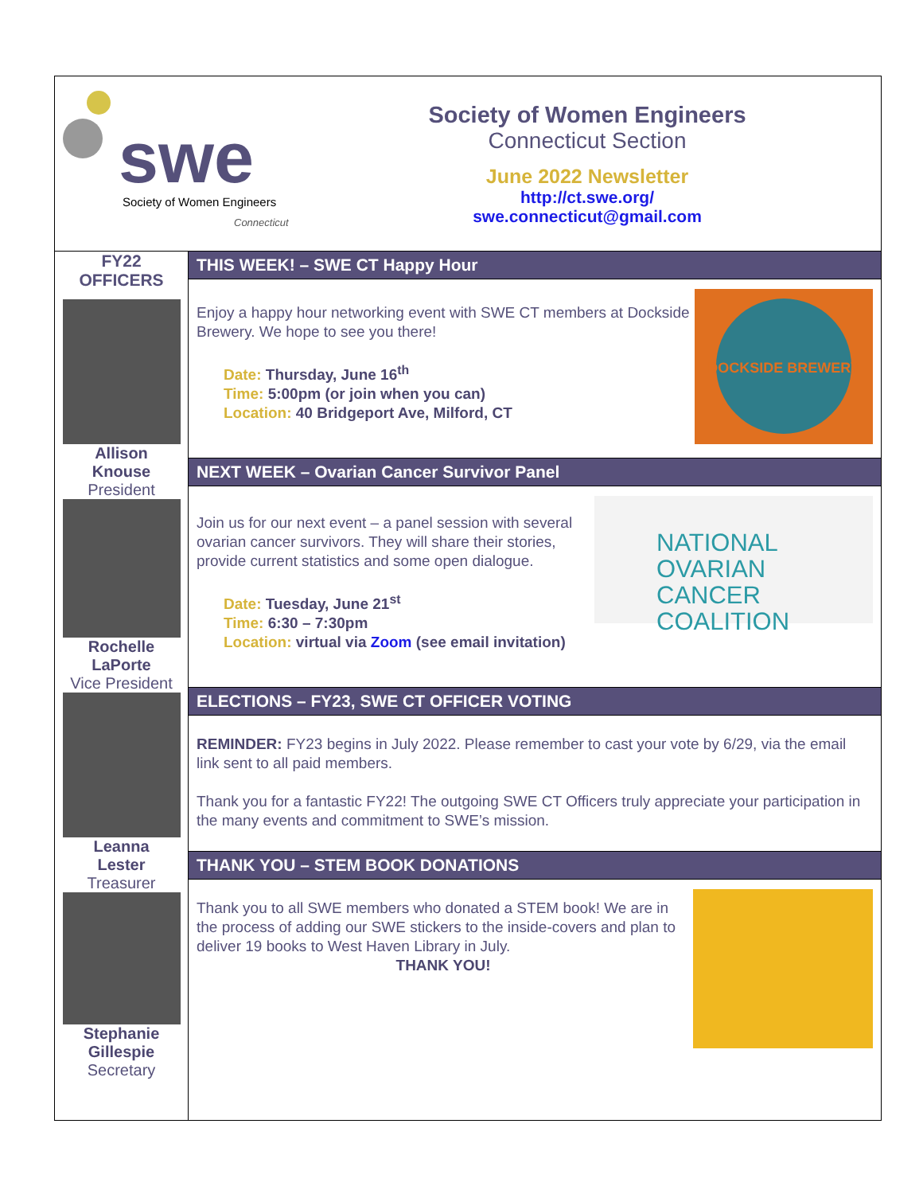swe
Society of Women Engineers
Connecticut
Society of Women Engineers
Connecticut Section
June 2022 Newsletter
http://ct.swe.org/
swe.connecticut@gmail.com
FY22
OFFICERS
Allison
Knouse
President
Rochelle
LaPorte
Vice President
Leanna
Lester
Treasurer
Stephanie
Gillespie
Secretary
THIS WEEK! – SWE CT Happy Hour
DOCKSIDE BREWERY
Enjoy a happy hour networking event with SWE CT members at Dockside Brewery. We hope to see you there!
Date: Thursday, June 16<sup>th</sup>
Time: 5:00pm (or join when you can)
Location: 40 Bridgeport Ave, Milford, CT
NEXT WEEK – Ovarian Cancer Survivor Panel
NATIONAL
OVARIAN CANCER
COALITION
Join us for our next event – a panel session with several ovarian cancer survivors. They will share their stories, provide current statistics and some open dialogue.
Date: Tuesday, June 21<sup>st</sup>
Time: 6:30 – 7:30pm
Location: virtual via Zoom (see email invitation)
ELECTIONS – FY23, SWE CT OFFICER VOTING
REMINDER: FY23 begins in July 2022. Please remember to cast your vote by 6/29, via the email link sent to all paid members.
Thank you for a fantastic FY22! The outgoing SWE CT Officers truly appreciate your participation in the many events and commitment to SWE’s mission.
THANK YOU – STEM BOOK DONATIONS
Thank you to all SWE members who donated a STEM book! We are in the process of adding our SWE stickers to the inside-covers and plan to deliver 19 books to West Haven Library in July.
THANK YOU!